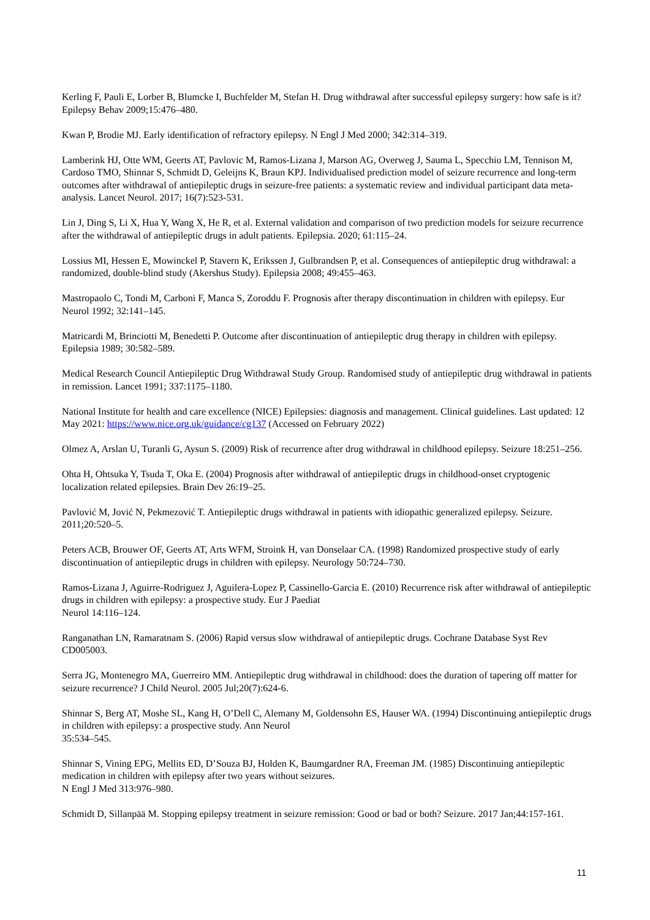Kerling F, Pauli E, Lorber B, Blumcke I, Buchfelder M, Stefan H. Drug withdrawal after successful epilepsy surgery: how safe is it? Epilepsy Behav 2009;15:476–480.
Kwan P, Brodie MJ. Early identification of refractory epilepsy. N Engl J Med 2000; 342:314–319.
Lamberink HJ, Otte WM, Geerts AT, Pavlovic M, Ramos-Lizana J, Marson AG, Overweg J, Sauma L, Specchio LM, Tennison M, Cardoso TMO, Shinnar S, Schmidt D, Geleijns K, Braun KPJ. Individualised prediction model of seizure recurrence and long-term outcomes after withdrawal of antiepileptic drugs in seizure-free patients: a systematic review and individual participant data meta-analysis. Lancet Neurol. 2017; 16(7):523-531.
Lin J, Ding S, Li X, Hua Y, Wang X, He R, et al. External validation and comparison of two prediction models for seizure recurrence after the withdrawal of antiepileptic drugs in adult patients. Epilepsia. 2020; 61:115–24.
Lossius MI, Hessen E, Mowinckel P, Stavern K, Erikssen J, Gulbrandsen P, et al. Consequences of antiepileptic drug withdrawal: a randomized, double-blind study (Akershus Study). Epilepsia 2008; 49:455–463.
Mastropaolo C, Tondi M, Carboni F, Manca S, Zoroddu F. Prognosis after therapy discontinuation in children with epilepsy. Eur Neurol 1992; 32:141–145.
Matricardi M, Brinciotti M, Benedetti P. Outcome after discontinuation of antiepileptic drug therapy in children with epilepsy. Epilepsia 1989; 30:582–589.
Medical Research Council Antiepileptic Drug Withdrawal Study Group. Randomised study of antiepileptic drug withdrawal in patients in remission. Lancet 1991; 337:1175–1180.
National Institute for health and care excellence (NICE) Epilepsies: diagnosis and management. Clinical guidelines. Last updated: 12 May 2021: https://www.nice.org.uk/guidance/cg137 (Accessed on February 2022)
Olmez A, Arslan U, Turanli G, Aysun S. (2009) Risk of recurrence after drug withdrawal in childhood epilepsy. Seizure 18:251–256.
Ohta H, Ohtsuka Y, Tsuda T, Oka E. (2004) Prognosis after withdrawal of antiepileptic drugs in childhood-onset cryptogenic localization related epilepsies. Brain Dev 26:19–25.
Pavlović M, Jović N, Pekmezović T. Antiepileptic drugs withdrawal in patients with idiopathic generalized epilepsy. Seizure. 2011;20:520–5.
Peters ACB, Brouwer OF, Geerts AT, Arts WFM, Stroink H, van Donselaar CA. (1998) Randomized prospective study of early discontinuation of antiepileptic drugs in children with epilepsy. Neurology 50:724–730.
Ramos-Lizana J, Aguirre-Rodriguez J, Aguilera-Lopez P, Cassinello-Garcia E. (2010) Recurrence risk after withdrawal of antiepileptic drugs in children with epilepsy: a prospective study. Eur J Paediat
Neurol 14:116–124.
Ranganathan LN, Ramaratnam S. (2006) Rapid versus slow withdrawal of antiepileptic drugs. Cochrane Database Syst Rev CD005003.
Serra JG, Montenegro MA, Guerreiro MM. Antiepileptic drug withdrawal in childhood: does the duration of tapering off matter for seizure recurrence? J Child Neurol. 2005 Jul;20(7):624-6.
Shinnar S, Berg AT, Moshe SL, Kang H, O’Dell C, Alemany M, Goldensohn ES, Hauser WA. (1994) Discontinuing antiepileptic drugs in children with epilepsy: a prospective study. Ann Neurol
35:534–545.
Shinnar S, Vining EPG, Mellits ED, D’Souza BJ, Holden K, Baumgardner RA, Freeman JM. (1985) Discontinuing antiepileptic medication in children with epilepsy after two years without seizures.
N Engl J Med 313:976–980.
Schmidt D, Sillanpää M. Stopping epilepsy treatment in seizure remission: Good or bad or both? Seizure. 2017 Jan;44:157-161.
11